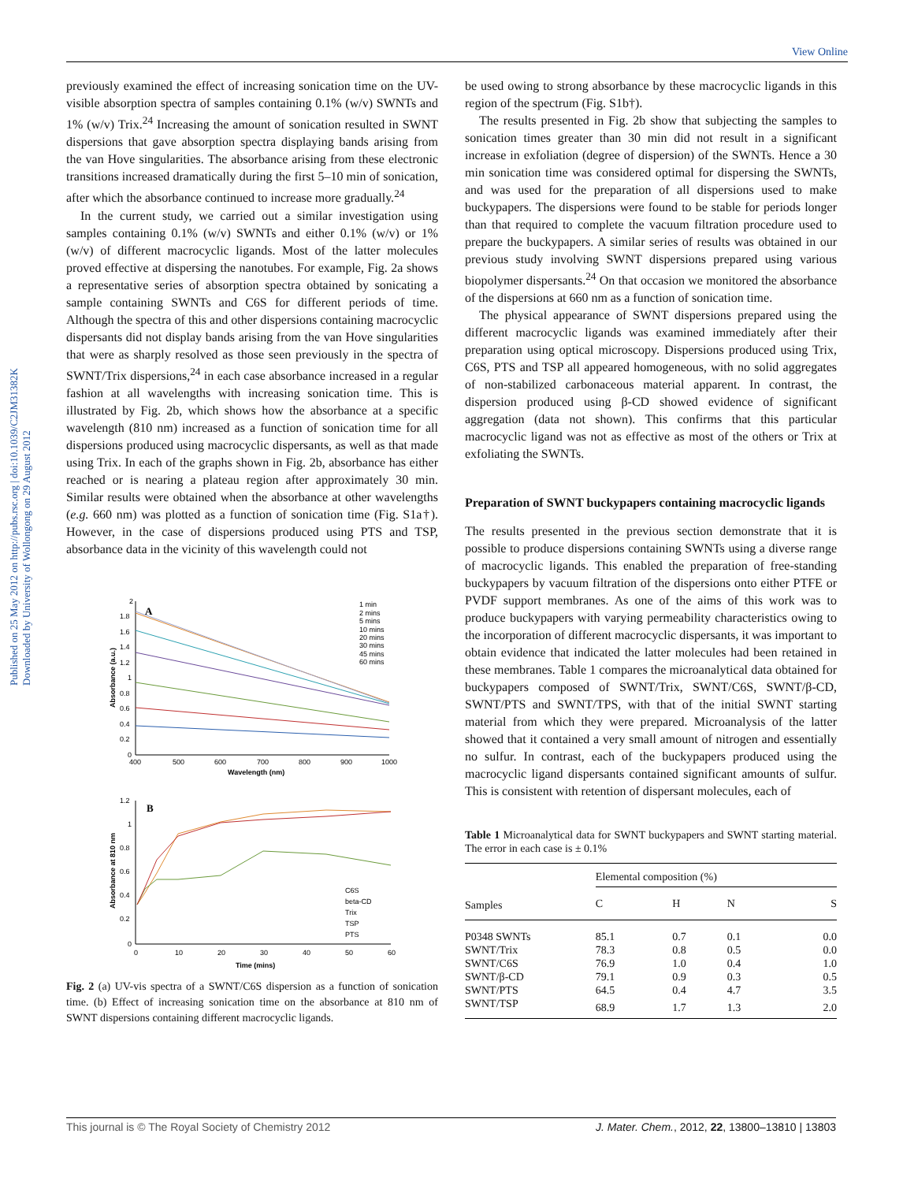View Online
Published on 25 May 2012 on http://pubs.rsc.org | doi:10.1039/C2JM31382K
Downloaded by University of Wollongong on 29 August 2012
previously examined the effect of increasing sonication time on the UV-visible absorption spectra of samples containing 0.1% (w/v) SWNTs and 1% (w/v) Trix.<sup>24</sup> Increasing the amount of sonication resulted in SWNT dispersions that gave absorption spectra displaying bands arising from the van Hove singularities. The absorbance arising from these electronic transitions increased dramatically during the first 5–10 min of sonication, after which the absorbance continued to increase more gradually.<sup>24</sup>
In the current study, we carried out a similar investigation using samples containing 0.1% (w/v) SWNTs and either 0.1% (w/v) or 1% (w/v) of different macrocyclic ligands. Most of the latter molecules proved effective at dispersing the nanotubes. For example, Fig. 2a shows a representative series of absorption spectra obtained by sonicating a sample containing SWNTs and C6S for different periods of time. Although the spectra of this and other dispersions containing macrocyclic dispersants did not display bands arising from the van Hove singularities that were as sharply resolved as those seen previously in the spectra of SWNT/Trix dispersions,<sup>24</sup> in each case absorbance increased in a regular fashion at all wavelengths with increasing sonication time. This is illustrated by Fig. 2b, which shows how the absorbance at a specific wavelength (810 nm) increased as a function of sonication time for all dispersions produced using macrocyclic dispersants, as well as that made using Trix. In each of the graphs shown in Fig. 2b, absorbance has either reached or is nearing a plateau region after approximately 30 min. Similar results were obtained when the absorbance at other wavelengths (e.g. 660 nm) was plotted as a function of sonication time (Fig. S1a†). However, in the case of dispersions produced using PTS and TSP, absorbance data in the vicinity of this wavelength could not
A
2
1.8
1.6
1.4
1.2
1
0.8
0.6
0.4
0.2
0
400
500
600
700
800
900
1000
Wavelength (nm)
Absorbance (a.u.)
1 min
2 mins
5 mins
10 mins
20 mins
30 mins
45 mins
60 mins
B
1.2
1
0.8
0.6
0.4
0.2
0
0
10
20
30
40
50
60
Time (mins)
Absorbance at 810 nm
C6S
beta-CD
Trix
TSP
PTS
Fig. 2 (a) UV-vis spectra of a SWNT/C6S dispersion as a function of sonication time. (b) Effect of increasing sonication time on the absorbance at 810 nm of SWNT dispersions containing different macrocyclic ligands.
be used owing to strong absorbance by these macrocyclic ligands in this region of the spectrum (Fig. S1b†).
The results presented in Fig. 2b show that subjecting the samples to sonication times greater than 30 min did not result in a significant increase in exfoliation (degree of dispersion) of the SWNTs. Hence a 30 min sonication time was considered optimal for dispersing the SWNTs, and was used for the preparation of all dispersions used to make buckypapers. The dispersions were found to be stable for periods longer than that required to complete the vacuum filtration procedure used to prepare the buckypapers. A similar series of results was obtained in our previous study involving SWNT dispersions prepared using various biopolymer dispersants.<sup>24</sup> On that occasion we monitored the absorbance of the dispersions at 660 nm as a function of sonication time.
The physical appearance of SWNT dispersions prepared using the different macrocyclic ligands was examined immediately after their preparation using optical microscopy. Dispersions produced using Trix, C6S, PTS and TSP all appeared homogeneous, with no solid aggregates of non-stabilized carbonaceous material apparent. In contrast, the dispersion produced using β-CD showed evidence of significant aggregation (data not shown). This confirms that this particular macrocyclic ligand was not as effective as most of the others or Trix at exfoliating the SWNTs.
Preparation of SWNT buckypapers containing macrocyclic ligands
The results presented in the previous section demonstrate that it is possible to produce dispersions containing SWNTs using a diverse range of macrocyclic ligands. This enabled the preparation of free-standing buckypapers by vacuum filtration of the dispersions onto either PTFE or PVDF support membranes. As one of the aims of this work was to produce buckypapers with varying permeability characteristics owing to the incorporation of different macrocyclic dispersants, it was important to obtain evidence that indicated the latter molecules had been retained in these membranes. Table 1 compares the microanalytical data obtained for buckypapers composed of SWNT/Trix, SWNT/C6S, SWNT/β-CD, SWNT/PTS and SWNT/TPS, with that of the initial SWNT starting material from which they were prepared. Microanalysis of the latter showed that it contained a very small amount of nitrogen and essentially no sulfur. In contrast, each of the buckypapers produced using the macrocyclic ligand dispersants contained significant amounts of sulfur. This is consistent with retention of dispersant molecules, each of
Table 1 Microanalytical data for SWNT buckypapers and SWNT starting material. The error in each case is ± 0.1%
| | Elemental composition (%) | | | |
| --- | --- | --- | --- | --- |
| Samples | C | H | N | S |
| P0348 SWNTs | 85.1 | 0.7 | 0.1 | 0.0 |
| SWNT/Trix | 78.3 | 0.8 | 0.5 | 0.0 |
| SWNT/C6S | 76.9 | 1.0 | 0.4 | 1.0 |
| SWNT/β-CD | 79.1 | 0.9 | 0.3 | 0.5 |
| SWNT/PTS | 64.5 | 0.4 | 4.7 | 3.5 |
| SWNT/TSP | 68.9 | 1.7 | 1.3 | 2.0 |
This journal is © The Royal Society of Chemistry 2012 J. Mater. Chem., 2012, 22, 13800–13810 | 13803